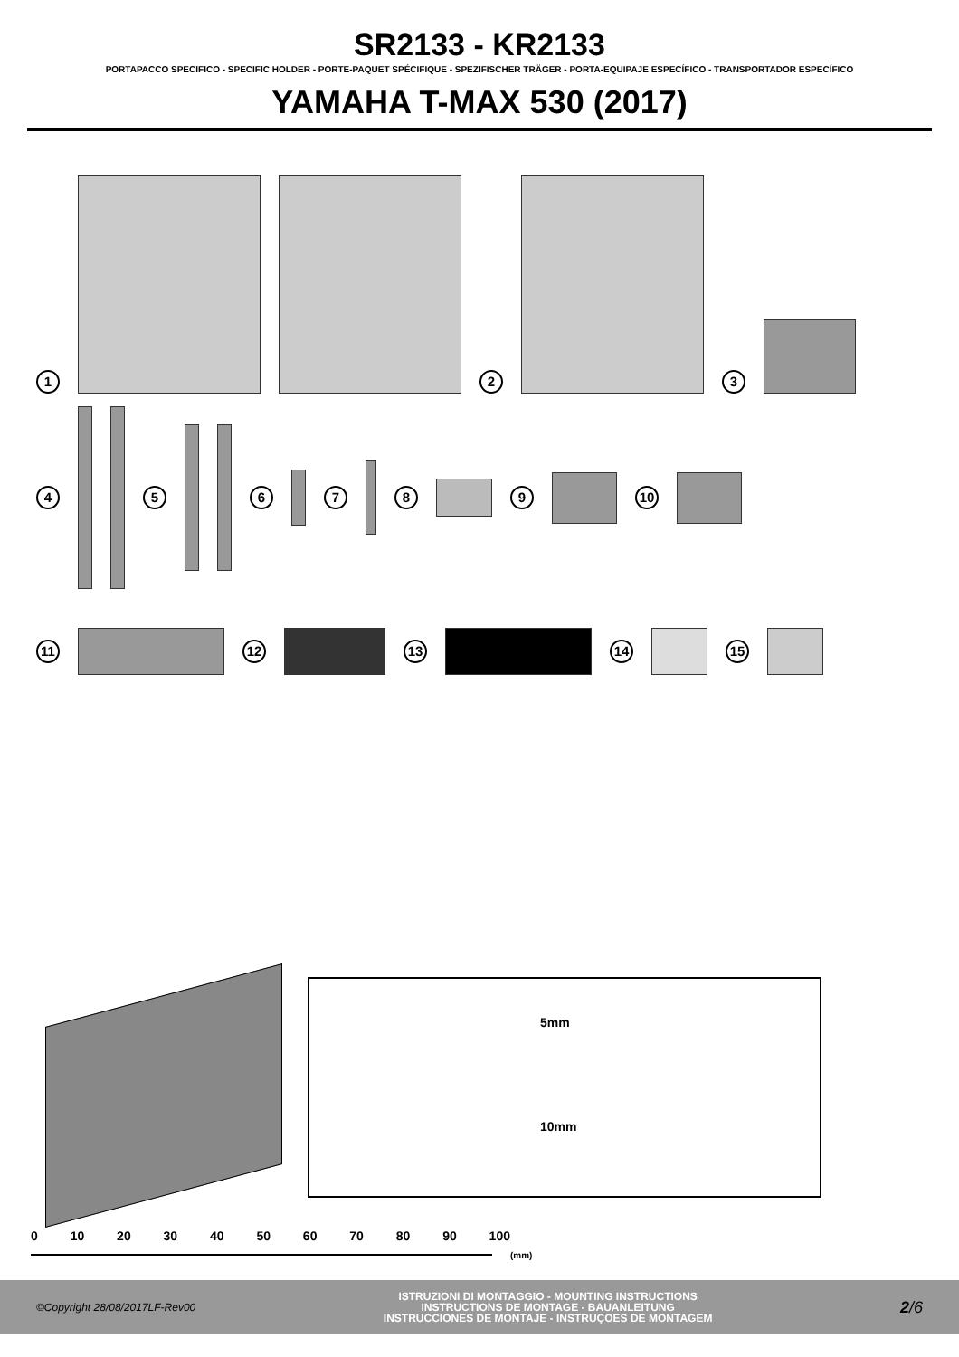SR2133 - KR2133
PORTAPACCO SPECIFICO - SPECIFIC HOLDER - PORTE-PAQUET SPÉCIFIQUE - SPEZIFISCHER TRÄGER - PORTA-EQUIPAJE ESPECÍFICO - TRANSPORTADOR ESPECÍFICO
YAMAHA T-MAX 530 (2017)
1 2 3
4 5 6 7 8 9 10
11 12 13 14 15
5mm
10mm
0 10 20 30 40 50 60 70 80 90 100
(mm)
©Copyright 28/08/2017LF-Rev00 ISTRUZIONI DI MONTAGGIO - MOUNTING INSTRUCTIONS
INSTRUCTIONS DE MONTAGE - BAUANLEITUNG
INSTRUCCIONES DE MONTAJE - INSTRUÇOES DE MONTAGEM 2/6